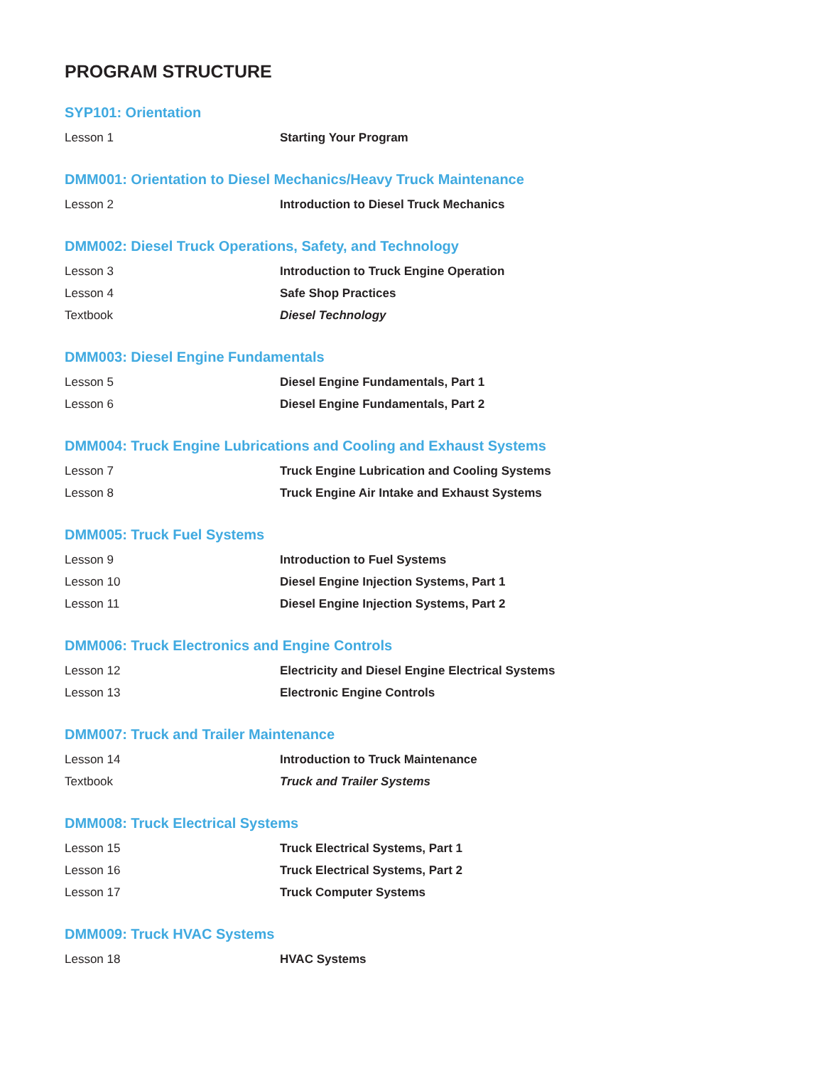PROGRAM STRUCTURE
SYP101: Orientation
| Lesson 1 | Starting Your Program |
DMM001: Orientation to Diesel Mechanics/Heavy Truck Maintenance
| Lesson 2 | Introduction to Diesel Truck Mechanics |
DMM002: Diesel Truck Operations, Safety, and Technology
| Lesson 3 | Introduction to Truck Engine Operation |
| Lesson 4 | Safe Shop Practices |
| Textbook | Diesel Technology |
DMM003: Diesel Engine Fundamentals
| Lesson 5 | Diesel Engine Fundamentals, Part 1 |
| Lesson 6 | Diesel Engine Fundamentals, Part 2 |
DMM004: Truck Engine Lubrications and Cooling and Exhaust Systems
| Lesson 7 | Truck Engine Lubrication and Cooling Systems |
| Lesson 8 | Truck Engine Air Intake and Exhaust Systems |
DMM005: Truck Fuel Systems
| Lesson 9 | Introduction to Fuel Systems |
| Lesson 10 | Diesel Engine Injection Systems, Part 1 |
| Lesson 11 | Diesel Engine Injection Systems, Part 2 |
DMM006: Truck Electronics and Engine Controls
| Lesson 12 | Electricity and Diesel Engine Electrical Systems |
| Lesson 13 | Electronic Engine Controls |
DMM007: Truck and Trailer Maintenance
| Lesson 14 | Introduction to Truck Maintenance |
| Textbook | Truck and Trailer Systems |
DMM008: Truck Electrical Systems
| Lesson 15 | Truck Electrical Systems, Part 1 |
| Lesson 16 | Truck Electrical Systems, Part 2 |
| Lesson 17 | Truck Computer Systems |
DMM009: Truck HVAC Systems
| Lesson 18 | HVAC Systems |